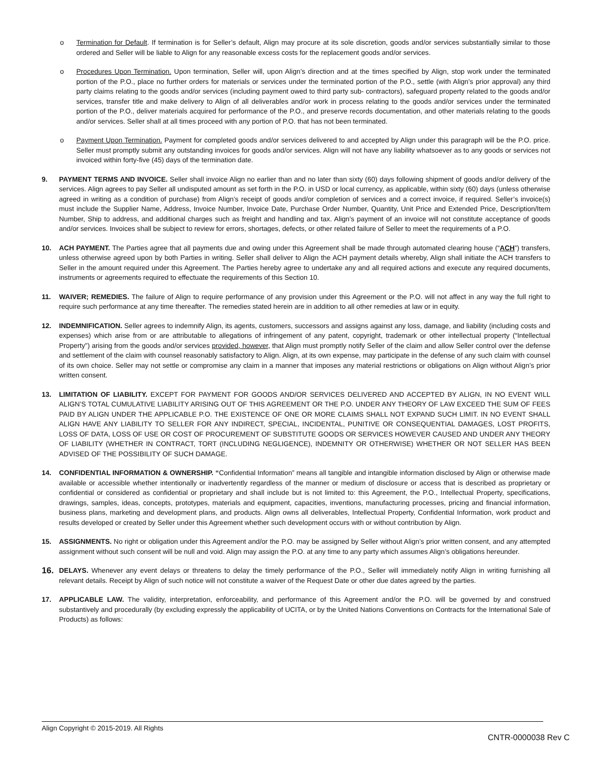o Termination for Default. If termination is for Seller’s default, Align may procure at its sole discretion, goods and/or services substantially similar to those ordered and Seller will be liable to Align for any reasonable excess costs for the replacement goods and/or services.
o Procedures Upon Termination. Upon termination, Seller will, upon Align’s direction and at the times specified by Align, stop work under the terminated portion of the P.O., place no further orders for materials or services under the terminated portion of the P.O., settle (with Align’s prior approval) any third party claims relating to the goods and/or services (including payment owed to third party sub- contractors), safeguard property related to the goods and/or services, transfer title and make delivery to Align of all deliverables and/or work in process relating to the goods and/or services under the terminated portion of the P.O., deliver materials acquired for performance of the P.O., and preserve records documentation, and other materials relating to the goods and/or services. Seller shall at all times proceed with any portion of P.O. that has not been terminated.
o Payment Upon Termination. Payment for completed goods and/or services delivered to and accepted by Align under this paragraph will be the P.O. price. Seller must promptly submit any outstanding invoices for goods and/or services. Align will not have any liability whatsoever as to any goods or services not invoiced within forty-five (45) days of the termination date.
9. PAYMENT TERMS AND INVOICE. Seller shall invoice Align no earlier than and no later than sixty (60) days following shipment of goods and/or delivery of the services. Align agrees to pay Seller all undisputed amount as set forth in the P.O. in USD or local currency, as applicable, within sixty (60) days (unless otherwise agreed in writing as a condition of purchase) from Align’s receipt of goods and/or completion of services and a correct invoice, if required. Seller’s invoice(s) must include the Supplier Name, Address, Invoice Number, Invoice Date, Purchase Order Number, Quantity, Unit Price and Extended Price, Description/Item Number, Ship to address, and additional charges such as freight and handling and tax. Align’s payment of an invoice will not constitute acceptance of goods and/or services. Invoices shall be subject to review for errors, shortages, defects, or other related failure of Seller to meet the requirements of a P.O.
10. ACH PAYMENT. The Parties agree that all payments due and owing under this Agreement shall be made through automated clearing house (“ACH”) transfers, unless otherwise agreed upon by both Parties in writing. Seller shall deliver to Align the ACH payment details whereby, Align shall initiate the ACH transfers to Seller in the amount required under this Agreement. The Parties hereby agree to undertake any and all required actions and execute any required documents, instruments or agreements required to effectuate the requirements of this Section 10.
11. WAIVER; REMEDIES. The failure of Align to require performance of any provision under this Agreement or the P.O. will not affect in any way the full right to require such performance at any time thereafter. The remedies stated herein are in addition to all other remedies at law or in equity.
12. INDEMNIFICATION. Seller agrees to indemnify Align, its agents, customers, successors and assigns against any loss, damage, and liability (including costs and expenses) which arise from or are attributable to allegations of infringement of any patent, copyright, trademark or other intellectual property (“Intellectual Property”) arising from the goods and/or services provided, however, that Align must promptly notify Seller of the claim and allow Seller control over the defense and settlement of the claim with counsel reasonably satisfactory to Align. Align, at its own expense, may participate in the defense of any such claim with counsel of its own choice. Seller may not settle or compromise any claim in a manner that imposes any material restrictions or obligations on Align without Align’s prior written consent.
13. LIMITATION OF LIABILITY. EXCEPT FOR PAYMENT FOR GOODS AND/OR SERVICES DELIVERED AND ACCEPTED BY ALIGN, IN NO EVENT WILL ALIGN’S TOTAL CUMULATIVE LIABILITY ARISING OUT OF THIS AGREEMENT OR THE P.O. UNDER ANY THEORY OF LAW EXCEED THE SUM OF FEES PAID BY ALIGN UNDER THE APPLICABLE P.O. THE EXISTENCE OF ONE OR MORE CLAIMS SHALL NOT EXPAND SUCH LIMIT. IN NO EVENT SHALL ALIGN HAVE ANY LIABILITY TO SELLER FOR ANY INDIRECT, SPECIAL, INCIDENTAL, PUNITIVE OR CONSEQUENTIAL DAMAGES, LOST PROFITS, LOSS OF DATA, LOSS OF USE OR COST OF PROCUREMENT OF SUBSTITUTE GOODS OR SERVICES HOWEVER CAUSED AND UNDER ANY THEORY OF LIABILITY (WHETHER IN CONTRACT, TORT (INCLUDING NEGLIGENCE), INDEMNITY OR OTHERWISE) WHETHER OR NOT SELLER HAS BEEN ADVISED OF THE POSSIBILITY OF SUCH DAMAGE.
14. CONFIDENTIAL INFORMATION & OWNERSHIP. “Confidential Information” means all tangible and intangible information disclosed by Align or otherwise made available or accessible whether intentionally or inadvertently regardless of the manner or medium of disclosure or access that is described as proprietary or confidential or considered as confidential or proprietary and shall include but is not limited to: this Agreement, the P.O., Intellectual Property, specifications, drawings, samples, ideas, concepts, prototypes, materials and equipment, capacities, inventions, manufacturing processes, pricing and financial information, business plans, marketing and development plans, and products. Align owns all deliverables, Intellectual Property, Confidential Information, work product and results developed or created by Seller under this Agreement whether such development occurs with or without contribution by Align.
15. ASSIGNMENTS. No right or obligation under this Agreement and/or the P.O. may be assigned by Seller without Align’s prior written consent, and any attempted assignment without such consent will be null and void. Align may assign the P.O. at any time to any party which assumes Align’s obligations hereunder.
16.
DELAYS. Whenever any event delays or threatens to delay the timely performance of the P.O., Seller will immediately notify Align in writing furnishing all relevant details. Receipt by Align of such notice will not constitute a waiver of the Request Date or other due dates agreed by the parties.
17. APPLICABLE LAW. The validity, interpretation, enforceability, and performance of this Agreement and/or the P.O. will be governed by and construed substantively and procedurally (by excluding expressly the applicability of UCITA, or by the United Nations Conventions on Contracts for the International Sale of Products) as follows:
Align Copyright © 2015-2019. All Rights
CNTR-0000038 Rev C